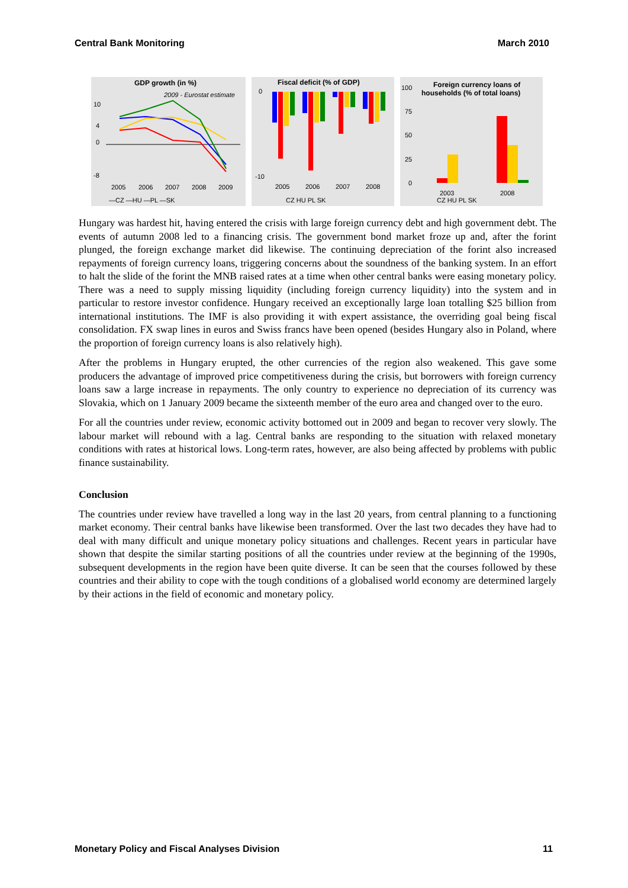Central Bank Monitoring March 2010
GDP growth (in %)
2009 - Eurostat estimate
10
4
0
-8
2005
2006
2007
2008
2009
—CZ —HU —PL —SK
Fiscal deficit (% of GDP)
0
-10
2005
2006
2007
2008
CZ HU PL SK
Foreign currency loans of
households (% of total loans)
100
75
50
25
0
2003
2008
CZ HU PL SK
Hungary was hardest hit, having entered the crisis with large foreign currency debt and high government debt. The events of autumn 2008 led to a financing crisis. The government bond market froze up and, after the forint plunged, the foreign exchange market did likewise. The continuing depreciation of the forint also increased repayments of foreign currency loans, triggering concerns about the soundness of the banking system. In an effort to halt the slide of the forint the MNB raised rates at a time when other central banks were easing monetary policy. There was a need to supply missing liquidity (including foreign currency liquidity) into the system and in particular to restore investor confidence. Hungary received an exceptionally large loan totalling $25 billion from international institutions. The IMF is also providing it with expert assistance, the overriding goal being fiscal consolidation. FX swap lines in euros and Swiss francs have been opened (besides Hungary also in Poland, where the proportion of foreign currency loans is also relatively high).
After the problems in Hungary erupted, the other currencies of the region also weakened. This gave some producers the advantage of improved price competitiveness during the crisis, but borrowers with foreign currency loans saw a large increase in repayments. The only country to experience no depreciation of its currency was Slovakia, which on 1 January 2009 became the sixteenth member of the euro area and changed over to the euro.
For all the countries under review, economic activity bottomed out in 2009 and began to recover very slowly. The labour market will rebound with a lag. Central banks are responding to the situation with relaxed monetary conditions with rates at historical lows. Long-term rates, however, are also being affected by problems with public finance sustainability.
Conclusion
The countries under review have travelled a long way in the last 20 years, from central planning to a functioning market economy. Their central banks have likewise been transformed. Over the last two decades they have had to deal with many difficult and unique monetary policy situations and challenges. Recent years in particular have shown that despite the similar starting positions of all the countries under review at the beginning of the 1990s, subsequent developments in the region have been quite diverse. It can be seen that the courses followed by these countries and their ability to cope with the tough conditions of a globalised world economy are determined largely by their actions in the field of economic and monetary policy.
Monetary Policy and Fiscal Analyses Division 11